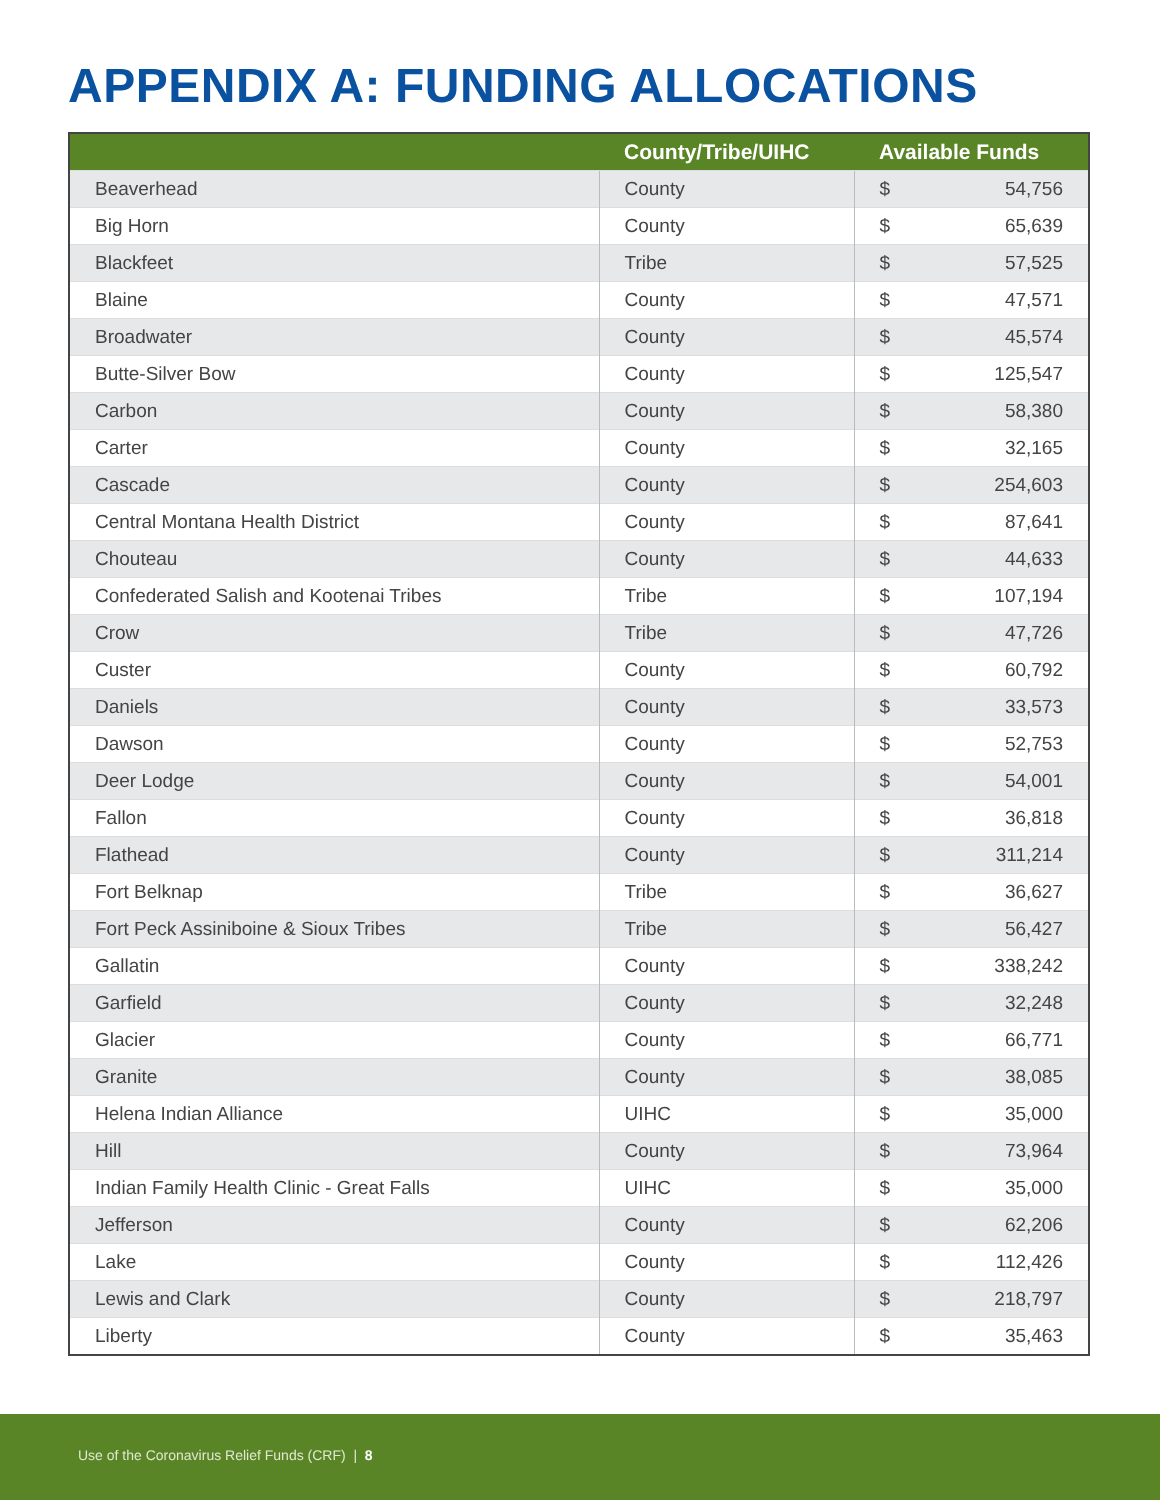APPENDIX A: FUNDING ALLOCATIONS
| | County/Tribe/UIHC | Available Funds | |
| --- | --- | --- | --- |
| Beaverhead | County | $ | 54,756 |
| Big Horn | County | $ | 65,639 |
| Blackfeet | Tribe | $ | 57,525 |
| Blaine | County | $ | 47,571 |
| Broadwater | County | $ | 45,574 |
| Butte-Silver Bow | County | $ | 125,547 |
| Carbon | County | $ | 58,380 |
| Carter | County | $ | 32,165 |
| Cascade | County | $ | 254,603 |
| Central Montana Health District | County | $ | 87,641 |
| Chouteau | County | $ | 44,633 |
| Confederated Salish and Kootenai Tribes | Tribe | $ | 107,194 |
| Crow | Tribe | $ | 47,726 |
| Custer | County | $ | 60,792 |
| Daniels | County | $ | 33,573 |
| Dawson | County | $ | 52,753 |
| Deer Lodge | County | $ | 54,001 |
| Fallon | County | $ | 36,818 |
| Flathead | County | $ | 311,214 |
| Fort Belknap | Tribe | $ | 36,627 |
| Fort Peck Assiniboine & Sioux Tribes | Tribe | $ | 56,427 |
| Gallatin | County | $ | 338,242 |
| Garfield | County | $ | 32,248 |
| Glacier | County | $ | 66,771 |
| Granite | County | $ | 38,085 |
| Helena Indian Alliance | UIHC | $ | 35,000 |
| Hill | County | $ | 73,964 |
| Indian Family Health Clinic - Great Falls | UIHC | $ | 35,000 |
| Jefferson | County | $ | 62,206 |
| Lake | County | $ | 112,426 |
| Lewis and Clark | County | $ | 218,797 |
| Liberty | County | $ | 35,463 |
Use of the Coronavirus Relief Funds (CRF) | 8